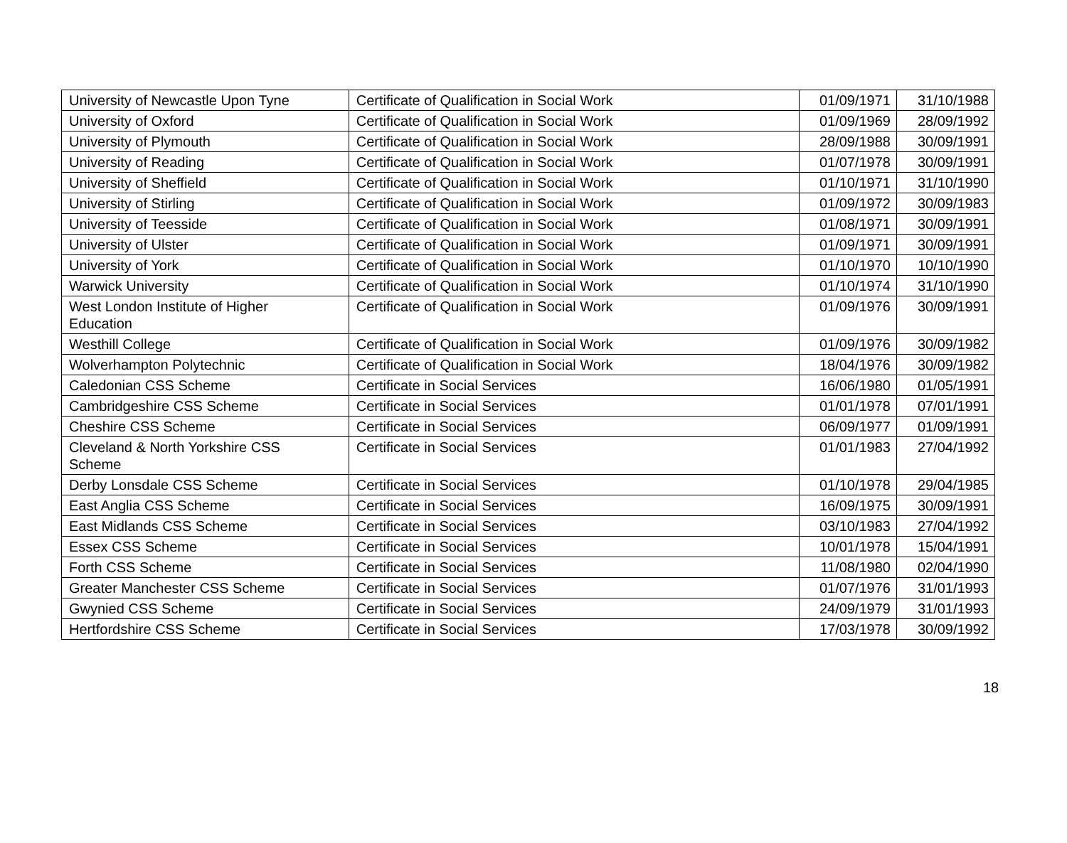| University of Newcastle Upon Tyne | Certificate of Qualification in Social Work | 01/09/1971 | 31/10/1988 |
| University of Oxford | Certificate of Qualification in Social Work | 01/09/1969 | 28/09/1992 |
| University of Plymouth | Certificate of Qualification in Social Work | 28/09/1988 | 30/09/1991 |
| University of Reading | Certificate of Qualification in Social Work | 01/07/1978 | 30/09/1991 |
| University of Sheffield | Certificate of Qualification in Social Work | 01/10/1971 | 31/10/1990 |
| University of Stirling | Certificate of Qualification in Social Work | 01/09/1972 | 30/09/1983 |
| University of Teesside | Certificate of Qualification in Social Work | 01/08/1971 | 30/09/1991 |
| University of Ulster | Certificate of Qualification in Social Work | 01/09/1971 | 30/09/1991 |
| University of York | Certificate of Qualification in Social Work | 01/10/1970 | 10/10/1990 |
| Warwick University | Certificate of Qualification in Social Work | 01/10/1974 | 31/10/1990 |
| West London Institute of Higher Education | Certificate of Qualification in Social Work | 01/09/1976 | 30/09/1991 |
| Westhill College | Certificate of Qualification in Social Work | 01/09/1976 | 30/09/1982 |
| Wolverhampton Polytechnic | Certificate of Qualification in Social Work | 18/04/1976 | 30/09/1982 |
| Caledonian CSS Scheme | Certificate in Social Services | 16/06/1980 | 01/05/1991 |
| Cambridgeshire CSS Scheme | Certificate in Social Services | 01/01/1978 | 07/01/1991 |
| Cheshire CSS Scheme | Certificate in Social Services | 06/09/1977 | 01/09/1991 |
| Cleveland & North Yorkshire CSS Scheme | Certificate in Social Services | 01/01/1983 | 27/04/1992 |
| Derby Lonsdale CSS Scheme | Certificate in Social Services | 01/10/1978 | 29/04/1985 |
| East Anglia CSS Scheme | Certificate in Social Services | 16/09/1975 | 30/09/1991 |
| East Midlands CSS Scheme | Certificate in Social Services | 03/10/1983 | 27/04/1992 |
| Essex CSS Scheme | Certificate in Social Services | 10/01/1978 | 15/04/1991 |
| Forth CSS Scheme | Certificate in Social Services | 11/08/1980 | 02/04/1990 |
| Greater Manchester CSS Scheme | Certificate in Social Services | 01/07/1976 | 31/01/1993 |
| Gwynied CSS Scheme | Certificate in Social Services | 24/09/1979 | 31/01/1993 |
| Hertfordshire CSS Scheme | Certificate in Social Services | 17/03/1978 | 30/09/1992 |
18